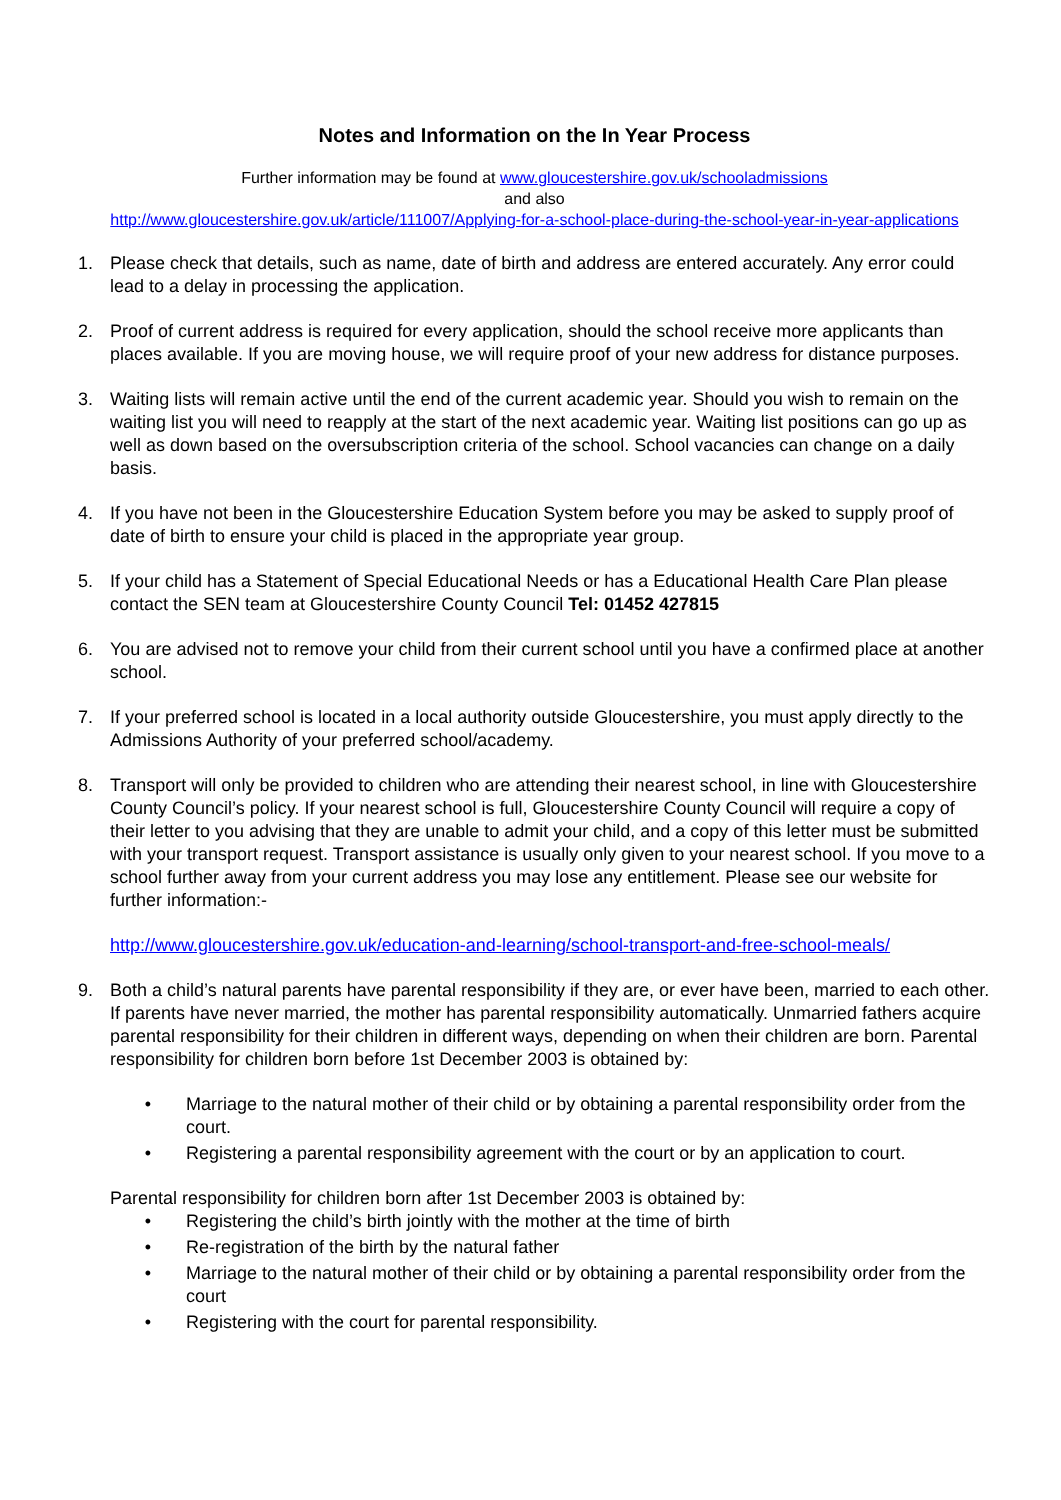Notes and Information on the In Year Process
Further information may be found at www.gloucestershire.gov.uk/schooladmissions
and also
http://www.gloucestershire.gov.uk/article/111007/Applying-for-a-school-place-during-the-school-year-in-year-applications
1. Please check that details, such as name, date of birth and address are entered accurately. Any error could lead to a delay in processing the application.
2. Proof of current address is required for every application, should the school receive more applicants than places available. If you are moving house, we will require proof of your new address for distance purposes.
3. Waiting lists will remain active until the end of the current academic year. Should you wish to remain on the waiting list you will need to reapply at the start of the next academic year. Waiting list positions can go up as well as down based on the oversubscription criteria of the school. School vacancies can change on a daily basis.
4. If you have not been in the Gloucestershire Education System before you may be asked to supply proof of date of birth to ensure your child is placed in the appropriate year group.
5. If your child has a Statement of Special Educational Needs or has a Educational Health Care Plan please contact the SEN team at Gloucestershire County Council Tel: 01452 427815
6. You are advised not to remove your child from their current school until you have a confirmed place at another school.
7. If your preferred school is located in a local authority outside Gloucestershire, you must apply directly to the Admissions Authority of your preferred school/academy.
8. Transport will only be provided to children who are attending their nearest school, in line with Gloucestershire County Council’s policy. If your nearest school is full, Gloucestershire County Council will require a copy of their letter to you advising that they are unable to admit your child, and a copy of this letter must be submitted with your transport request. Transport assistance is usually only given to your nearest school. If you move to a school further away from your current address you may lose any entitlement. Please see our website for further information:-
http://www.gloucestershire.gov.uk/education-and-learning/school-transport-and-free-school-meals/
9. Both a child’s natural parents have parental responsibility if they are, or ever have been, married to each other. If parents have never married, the mother has parental responsibility automatically. Unmarried fathers acquire parental responsibility for their children in different ways, depending on when their children are born. Parental responsibility for children born before 1st December 2003 is obtained by:
• Marriage to the natural mother of their child or by obtaining a parental responsibility order from the court.
• Registering a parental responsibility agreement with the court or by an application to court.
Parental responsibility for children born after 1st December 2003 is obtained by:
• Registering the child’s birth jointly with the mother at the time of birth
• Re-registration of the birth by the natural father
• Marriage to the natural mother of their child or by obtaining a parental responsibility order from the court
• Registering with the court for parental responsibility.